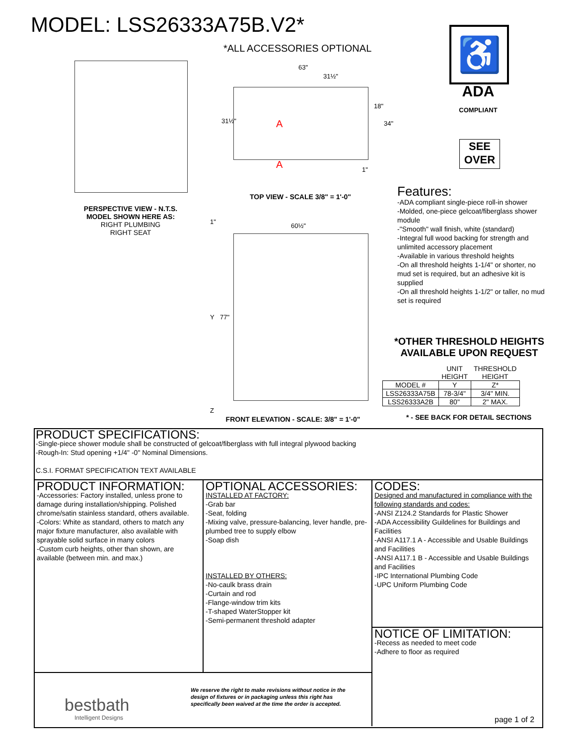MODEL: LSS26333A75B.V2*
*ALL ACCESSORIES OPTIONAL
PERSPECTIVE VIEW - N.T.S.
MODEL SHOWN HERE AS:
RIGHT PLUMBING
RIGHT SEAT
63"
31½"
A
A
31½"
18"
34"
1"
TOP VIEW - SCALE 3/8" = 1'-0"
60½"
1"
Y 77"
Z
FRONT ELEVATION - SCALE: 3/8" = 1'-0"
♿
ADA
COMPLIANT
SEE
OVER
Features:
-ADA compliant single-piece roll-in shower
-Molded, one-piece gelcoat/fiberglass shower module
-"Smooth" wall finish, white (standard)
-Integral full wood backing for strength and unlimited accessory placement
-Available in various threshold heights
-On all threshold heights 1-1/4" or shorter, no mud set is required, but an adhesive kit is supplied
-On all threshold heights 1-1/2" or taller, no mud set is required
*OTHER THRESHOLD HEIGHTS
AVAILABLE UPON REQUEST
| | UNIT HEIGHT | THRESHOLD HEIGHT |
| --- | --- | --- |
| MODEL # | Y | Z* |
| LSS26333A75B | 78-3/4" | 3/4" MIN. |
| LSS26333A2B | 80" | 2" MAX. |
* - SEE BACK FOR DETAIL SECTIONS
PRODUCT SPECIFICATIONS:
-Single-piece shower module shall be constructed of gelcoat/fiberglass with full integral plywood backing
-Rough-In: Stud opening +1/4" -0" Nominal Dimensions.
C.S.I. FORMAT SPECIFICATION TEXT AVAILABLE
PRODUCT INFORMATION:
-Accessories: Factory installed, unless prone to damage during installation/shipping. Polished chrome/satin stainless standard, others available.
-Colors: White as standard, others to match any major fixture manufacturer, also available with sprayable solid surface in many colors
-Custom curb heights, other than shown, are available (between min. and max.)
OPTIONAL ACCESSORIES:
INSTALLED AT FACTORY:
-Grab bar
-Seat, folding
-Mixing valve, pressure-balancing, lever handle, pre-plumbed tree to supply elbow
-Soap dish
INSTALLED BY OTHERS:
-No-caulk brass drain
-Curtain and rod
-Flange-window trim kits
-T-shaped WaterStopper kit
-Semi-permanent threshold adapter
CODES:
Designed and manufactured in compliance with the following standards and codes:
-ANSI Z124.2 Standards for Plastic Shower
-ADA Accessibility Guildelines for Buildings and Facilities
-ANSI A117.1 A - Accessible and Usable Buildings and Facilities
-ANSI A117.1 B - Accessible and Usable Buildings and Facilities
-IPC International Plumbing Code
-UPC Uniform Plumbing Code
NOTICE OF LIMITATION:
-Recess as needed to meet code
-Adhere to floor as required
bestbath
Intelligent Designs
We reserve the right to make revisions without notice in the design of fixtures or in packaging unless this right has specifically been waived at the time the order is accepted.
page 1 of 2